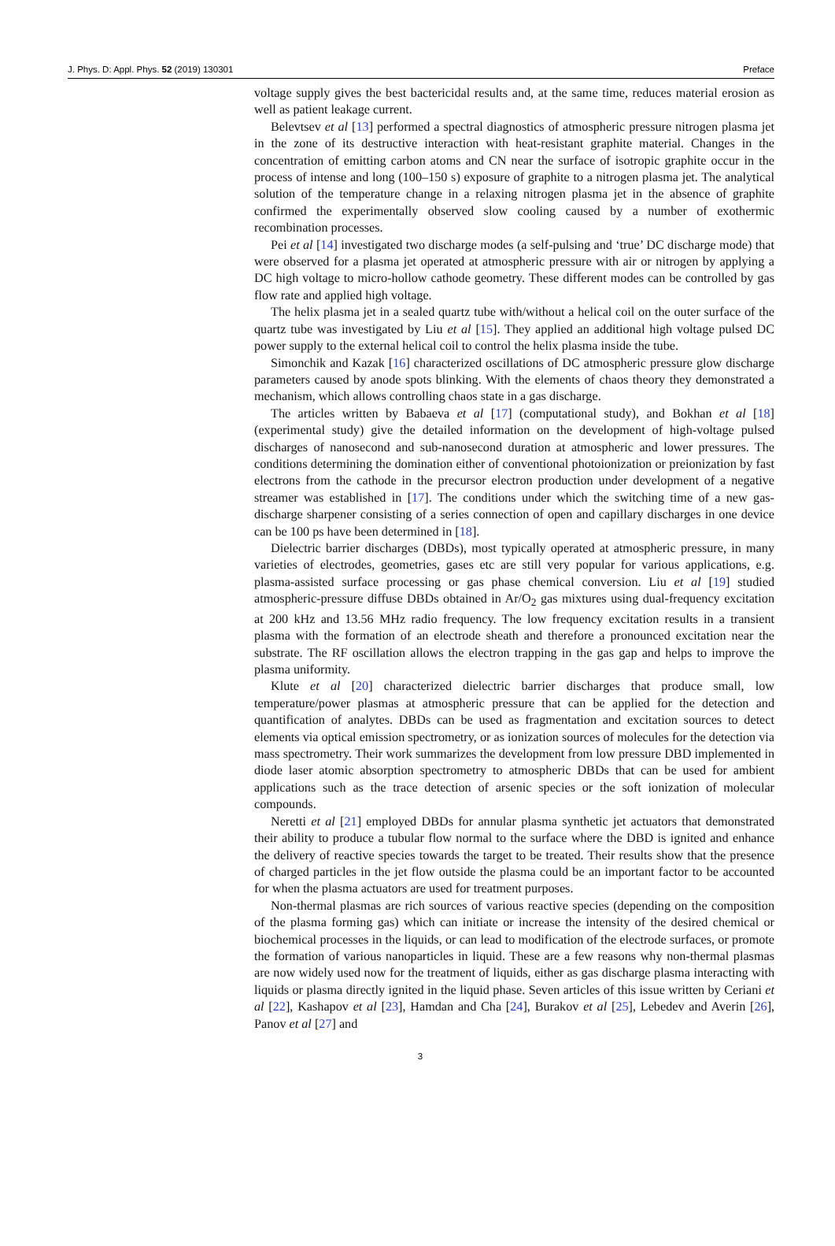J. Phys. D: Appl. Phys. 52 (2019) 130301 Preface
voltage supply gives the best bactericidal results and, at the same time, reduces material erosion as well as patient leakage current.
Belevtsev et al [13] performed a spectral diagnostics of atmospheric pressure nitrogen plasma jet in the zone of its destructive interaction with heat-resistant graphite material. Changes in the concentration of emitting carbon atoms and CN near the surface of isotropic graphite occur in the process of intense and long (100–150 s) exposure of graphite to a nitrogen plasma jet. The analytical solution of the temperature change in a relaxing nitrogen plasma jet in the absence of graphite confirmed the experimentally observed slow cooling caused by a number of exothermic recombination processes.
Pei et al [14] investigated two discharge modes (a self-pulsing and ‘true’ DC discharge mode) that were observed for a plasma jet operated at atmospheric pressure with air or nitrogen by applying a DC high voltage to micro-hollow cathode geometry. These different modes can be controlled by gas flow rate and applied high voltage.
The helix plasma jet in a sealed quartz tube with/without a helical coil on the outer surface of the quartz tube was investigated by Liu et al [15]. They applied an additional high voltage pulsed DC power supply to the external helical coil to control the helix plasma inside the tube.
Simonchik and Kazak [16] characterized oscillations of DC atmospheric pressure glow discharge parameters caused by anode spots blinking. With the elements of chaos theory they demonstrated a mechanism, which allows controlling chaos state in a gas discharge.
The articles written by Babaeva et al [17] (computational study), and Bokhan et al [18] (experimental study) give the detailed information on the development of high-voltage pulsed discharges of nanosecond and sub-nanosecond duration at atmospheric and lower pressures. The conditions determining the domination either of conventional photoionization or preionization by fast electrons from the cathode in the precursor electron production under development of a negative streamer was established in [17]. The conditions under which the switching time of a new gas-discharge sharpener consisting of a series connection of open and capillary discharges in one device can be 100 ps have been determined in [18].
Dielectric barrier discharges (DBDs), most typically operated at atmospheric pressure, in many varieties of electrodes, geometries, gases etc are still very popular for various applications, e.g. plasma-assisted surface processing or gas phase chemical conversion. Liu et al [19] studied atmospheric-pressure diffuse DBDs obtained in Ar/O<sub>2</sub> gas mixtures using dual-frequency excitation at 200 kHz and 13.56 MHz radio frequency. The low frequency excitation results in a transient plasma with the formation of an electrode sheath and therefore a pronounced excitation near the substrate. The RF oscillation allows the electron trapping in the gas gap and helps to improve the plasma uniformity.
Klute et al [20] characterized dielectric barrier discharges that produce small, low temperature/power plasmas at atmospheric pressure that can be applied for the detection and quantification of analytes. DBDs can be used as fragmentation and excitation sources to detect elements via optical emission spectrometry, or as ionization sources of molecules for the detection via mass spectrometry. Their work summarizes the development from low pressure DBD implemented in diode laser atomic absorption spectrometry to atmospheric DBDs that can be used for ambient applications such as the trace detection of arsenic species or the soft ionization of molecular compounds.
Neretti et al [21] employed DBDs for annular plasma synthetic jet actuators that demonstrated their ability to produce a tubular flow normal to the surface where the DBD is ignited and enhance the delivery of reactive species towards the target to be treated. Their results show that the presence of charged particles in the jet flow outside the plasma could be an important factor to be accounted for when the plasma actuators are used for treatment purposes.
Non-thermal plasmas are rich sources of various reactive species (depending on the composition of the plasma forming gas) which can initiate or increase the intensity of the desired chemical or biochemical processes in the liquids, or can lead to modification of the electrode surfaces, or promote the formation of various nanoparticles in liquid. These are a few reasons why non-thermal plasmas are now widely used now for the treatment of liquids, either as gas discharge plasma interacting with liquids or plasma directly ignited in the liquid phase. Seven articles of this issue written by Ceriani et al [22], Kashapov et al [23], Hamdan and Cha [24], Burakov et al [25], Lebedev and Averin [26], Panov et al [27] and
3